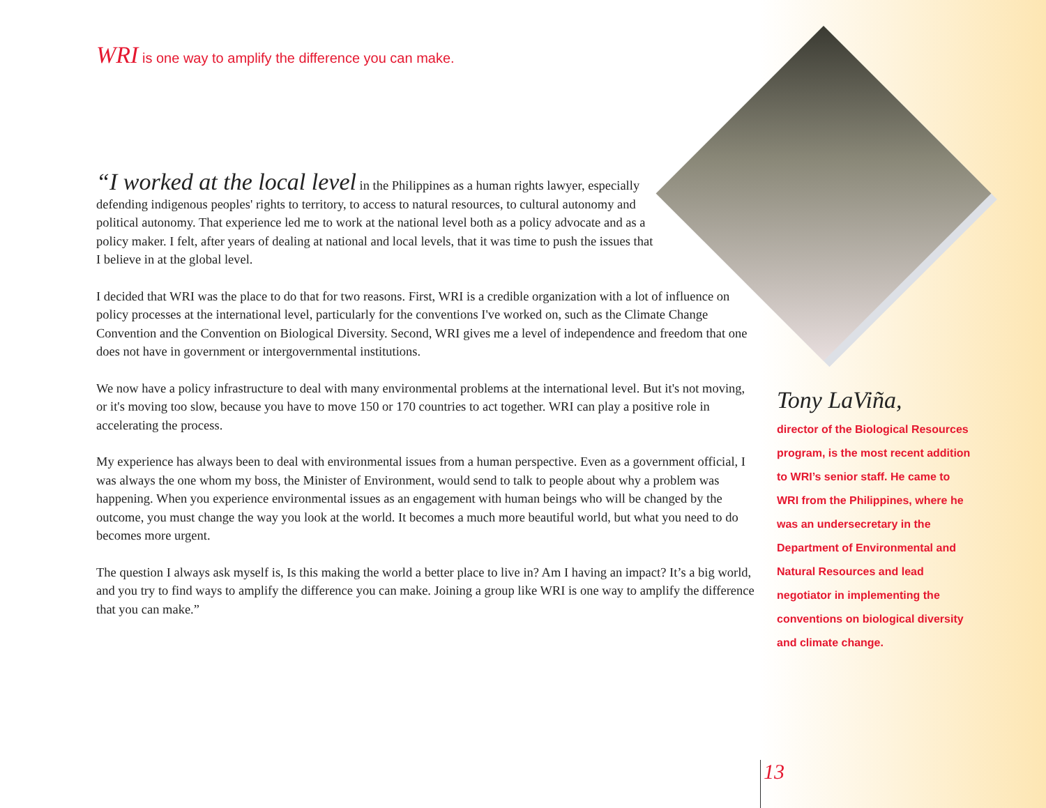WRI is one way to amplify the difference you can make.
“I worked at the local level in the Philippines as a human rights lawyer, especially defending indigenous peoples' rights to territory, to access to natural resources, to cultural autonomy and political autonomy. That experience led me to work at the national level both as a policy advocate and as a policy maker. I felt, after years of dealing at national and local levels, that it was time to push the issues that I believe in at the global level.
I decided that WRI was the place to do that for two reasons. First, WRI is a credible organization with a lot of influence on policy processes at the international level, particularly for the conventions I've worked on, such as the Climate Change Convention and the Convention on Biological Diversity. Second, WRI gives me a level of independence and freedom that one does not have in government or intergovernmental institutions.
We now have a policy infrastructure to deal with many environmental problems at the international level. But it's not moving, or it's moving too slow, because you have to move 150 or 170 countries to act together. WRI can play a positive role in accelerating the process.
My experience has always been to deal with environmental issues from a human perspective. Even as a government official, I was always the one whom my boss, the Minister of Environment, would send to talk to people about why a problem was happening. When you experience environmental issues as an engagement with human beings who will be changed by the outcome, you must change the way you look at the world. It becomes a much more beautiful world, but what you need to do becomes more urgent.
The question I always ask myself is, Is this making the world a better place to live in? Am I having an impact? It’s a big world, and you try to find ways to amplify the difference you can make. Joining a group like WRI is one way to amplify the difference that you can make.”
Tony LaViña,
director of the Biological Resources program, is the most recent addition to WRI’s senior staff. He came to WRI from the Philippines, where he was an undersecretary in the Department of Environmental and Natural Resources and lead negotiator in implementing the conventions on biological diversity and climate change.
13